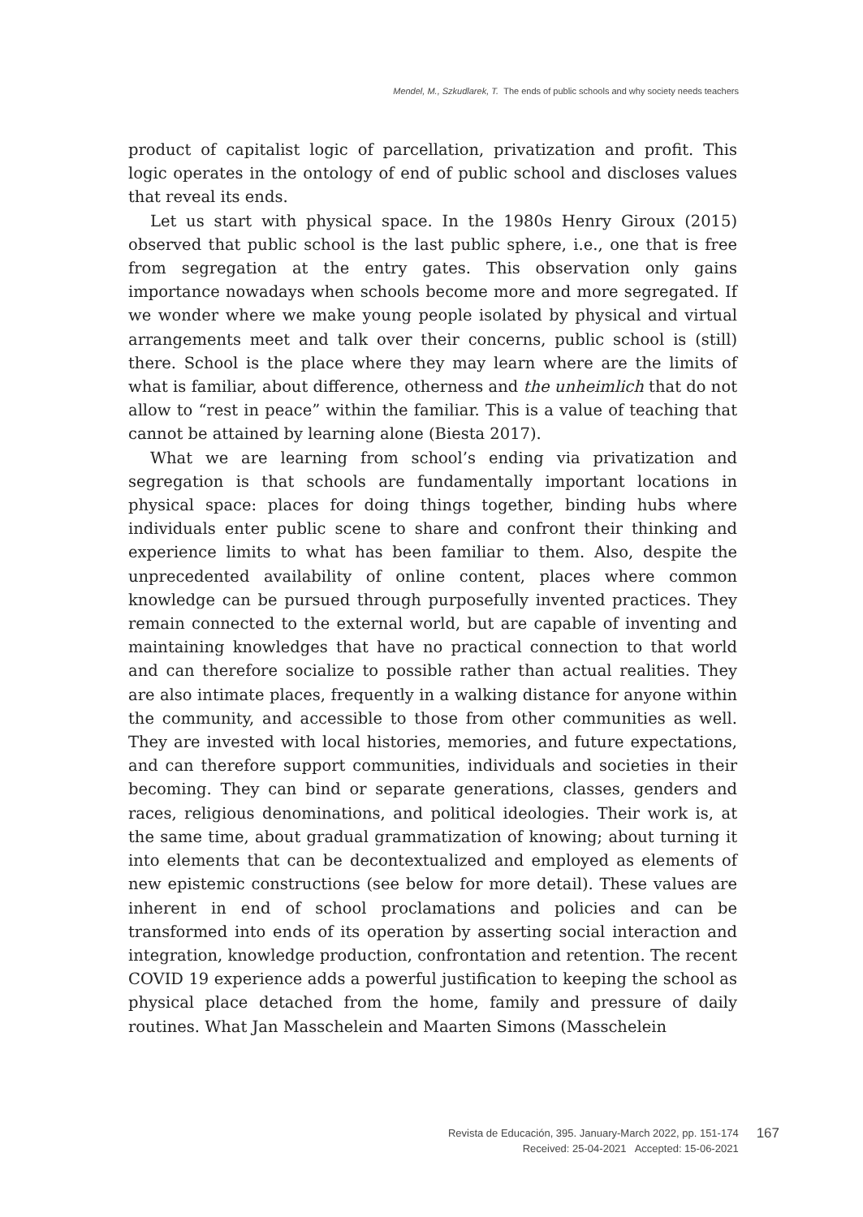Mendel, M., Szkudlarek, T. The ends of public schools and why society needs teachers
product of capitalist logic of parcellation, privatization and profit. This logic operates in the ontology of end of public school and discloses values that reveal its ends.
Let us start with physical space. In the 1980s Henry Giroux (2015) observed that public school is the last public sphere, i.e., one that is free from segregation at the entry gates. This observation only gains importance nowadays when schools become more and more segregated. If we wonder where we make young people isolated by physical and virtual arrangements meet and talk over their concerns, public school is (still) there. School is the place where they may learn where are the limits of what is familiar, about difference, otherness and the unheimlich that do not allow to “rest in peace” within the familiar. This is a value of teaching that cannot be attained by learning alone (Biesta 2017).
What we are learning from school’s ending via privatization and segregation is that schools are fundamentally important locations in physical space: places for doing things together, binding hubs where individuals enter public scene to share and confront their thinking and experience limits to what has been familiar to them. Also, despite the unprecedented availability of online content, places where common knowledge can be pursued through purposefully invented practices. They remain connected to the external world, but are capable of inventing and maintaining knowledges that have no practical connection to that world and can therefore socialize to possible rather than actual realities. They are also intimate places, frequently in a walking distance for anyone within the community, and accessible to those from other communities as well. They are invested with local histories, memories, and future expectations, and can therefore support communities, individuals and societies in their becoming. They can bind or separate generations, classes, genders and races, religious denominations, and political ideologies. Their work is, at the same time, about gradual grammatization of knowing; about turning it into elements that can be decontextualized and employed as elements of new epistemic constructions (see below for more detail). These values are inherent in end of school proclamations and policies and can be transformed into ends of its operation by asserting social interaction and integration, knowledge production, confrontation and retention. The recent COVID 19 experience adds a powerful justification to keeping the school as physical place detached from the home, family and pressure of daily routines. What Jan Masschelein and Maarten Simons (Masschelein
Revista de Educación, 395. January-March 2022, pp. 151-174
Received: 25-04-2021 Accepted: 15-06-2021
167